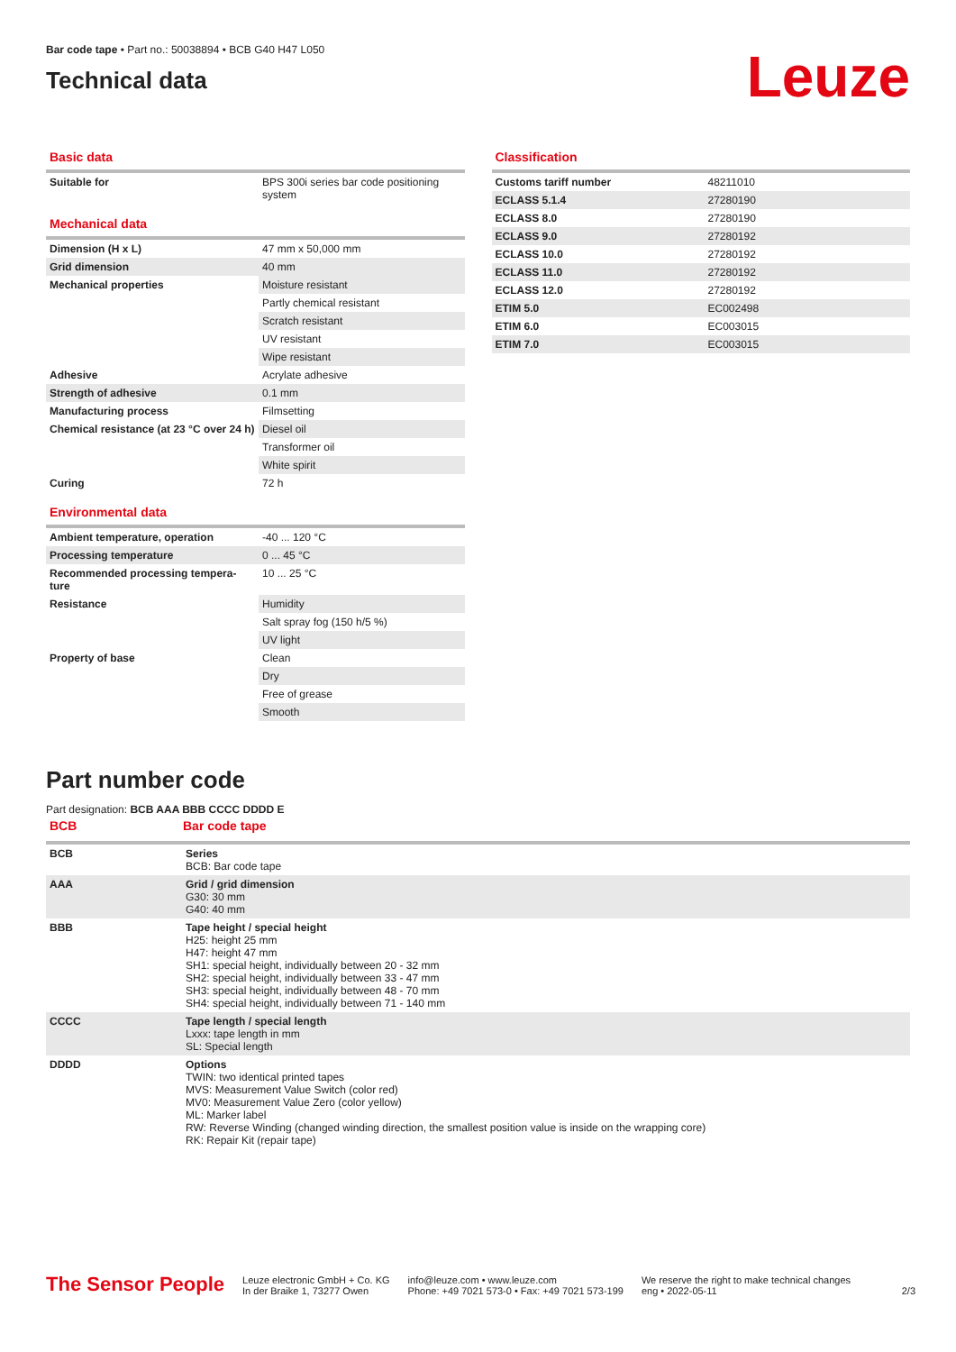Bar code tape • Part no.: 50038894 • BCB G40 H47 L050
Technical data
Leuze
Basic data
| Suitable for | BPS 300i series bar code positioning system |
Mechanical data
| Dimension (H x L) | 47 mm x 50,000 mm |
| Grid dimension | 40 mm |
| Mechanical properties | Moisture resistant |
| | Partly chemical resistant |
| | Scratch resistant |
| | UV resistant |
| | Wipe resistant |
| Adhesive | Acrylate adhesive |
| Strength of adhesive | 0.1 mm |
| Manufacturing process | Filmsetting |
| Chemical resistance (at 23 °C over 24 h) | Diesel oil |
| | Transformer oil |
| | White spirit |
| Curing | 72 h |
Environmental data
| Ambient temperature, operation | -40 ... 120 °C |
| Processing temperature | 0 ... 45 °C |
| Recommended processing tempera-ture | 10 ... 25 °C |
| Resistance | Humidity |
| | Salt spray fog (150 h/5 %) |
| | UV light |
| Property of base | Clean |
| | Dry |
| | Free of grease |
| | Smooth |
Classification
| Customs tariff number | 48211010 |
| ECLASS 5.1.4 | 27280190 |
| ECLASS 8.0 | 27280190 |
| ECLASS 9.0 | 27280192 |
| ECLASS 10.0 | 27280192 |
| ECLASS 11.0 | 27280192 |
| ECLASS 12.0 | 27280192 |
| ETIM 5.0 | EC002498 |
| ETIM 6.0 | EC003015 |
| ETIM 7.0 | EC003015 |
Part number code
Part designation: BCB AAA BBB CCCC DDDD E
| BCB | Bar code tape |
| BCB | Series BCB: Bar code tape |
| AAA | Grid / grid dimension G30: 30 mm G40: 40 mm |
| BBB | Tape height / special height H25: height 25 mm H47: height 47 mm SH1: special height, individually between 20 - 32 mm SH2: special height, individually between 33 - 47 mm SH3: special height, individually between 48 - 70 mm SH4: special height, individually between 71 - 140 mm |
| CCCC | Tape length / special length Lxxx: tape length in mm SL: Special length |
| DDDD | Options TWIN: two identical printed tapes MVS: Measurement Value Switch (color red) MV0: Measurement Value Zero (color yellow) ML: Marker label RW: Reverse Winding (changed winding direction, the smallest position value is inside on the wrapping core) RK: Repair Kit (repair tape) |
The Sensor People
Leuze electronic GmbH + Co. KG
In der Braike 1, 73277 Owen
info@leuze.com • www.leuze.com
Phone: +49 7021 573-0 • Fax: +49 7021 573-199
We reserve the right to make technical changes
eng • 2022-05-11
2/3